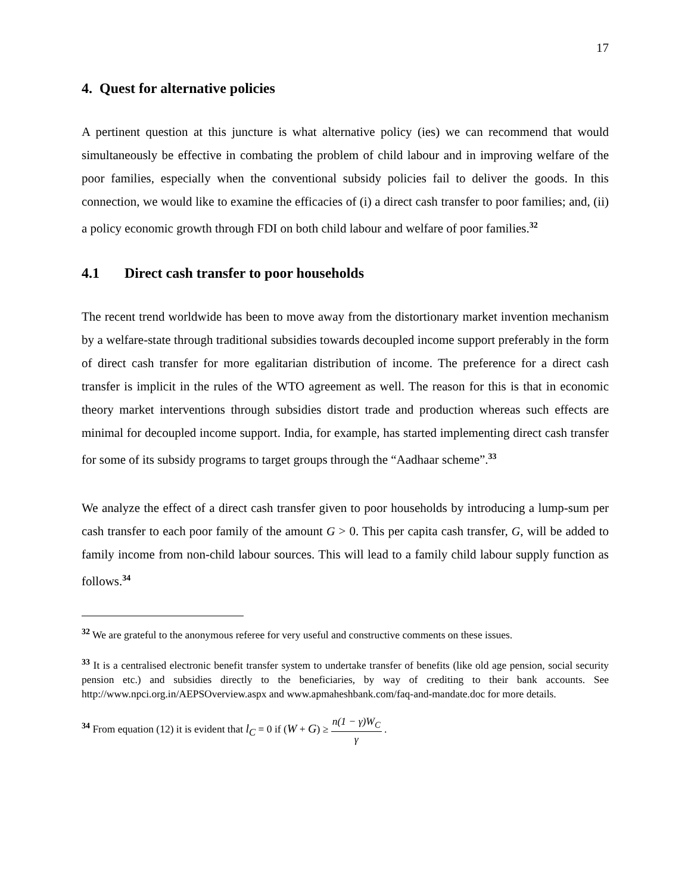17
4. Quest for alternative policies
A pertinent question at this juncture is what alternative policy (ies) we can recommend that would simultaneously be effective in combating the problem of child labour and in improving welfare of the poor families, especially when the conventional subsidy policies fail to deliver the goods. In this connection, we would like to examine the efficacies of (i) a direct cash transfer to poor families; and, (ii) a policy economic growth through FDI on both child labour and welfare of poor families.<sup>32</sup>
4.1 Direct cash transfer to poor households
The recent trend worldwide has been to move away from the distortionary market invention mechanism by a welfare-state through traditional subsidies towards decoupled income support preferably in the form of direct cash transfer for more egalitarian distribution of income. The preference for a direct cash transfer is implicit in the rules of the WTO agreement as well. The reason for this is that in economic theory market interventions through subsidies distort trade and production whereas such effects are minimal for decoupled income support. India, for example, has started implementing direct cash transfer for some of its subsidy programs to target groups through the “Aadhaar scheme”.<sup>33</sup>
We analyze the effect of a direct cash transfer given to poor households by introducing a lump-sum per cash transfer to each poor family of the amount G > 0. This per capita cash transfer, G, will be added to family income from non-child labour sources. This will lead to a family child labour supply function as follows.<sup>34</sup>
<sup>32</sup> We are grateful to the anonymous referee for very useful and constructive comments on these issues.
<sup>33</sup> It is a centralised electronic benefit transfer system to undertake transfer of benefits (like old age pension, social security pension etc.) and subsidies directly to the beneficiaries, by way of crediting to their bank accounts. See http://www.npci.org.in/AEPSOverview.aspx and www.apmaheshbank.com/faq-and-mandate.doc for more details.
<sup>34</sup> From equation (12) it is evident that l<sub>C</sub> = 0 if (W + G) ≥ n(1 − γ)W<sub>C</sub> γ .